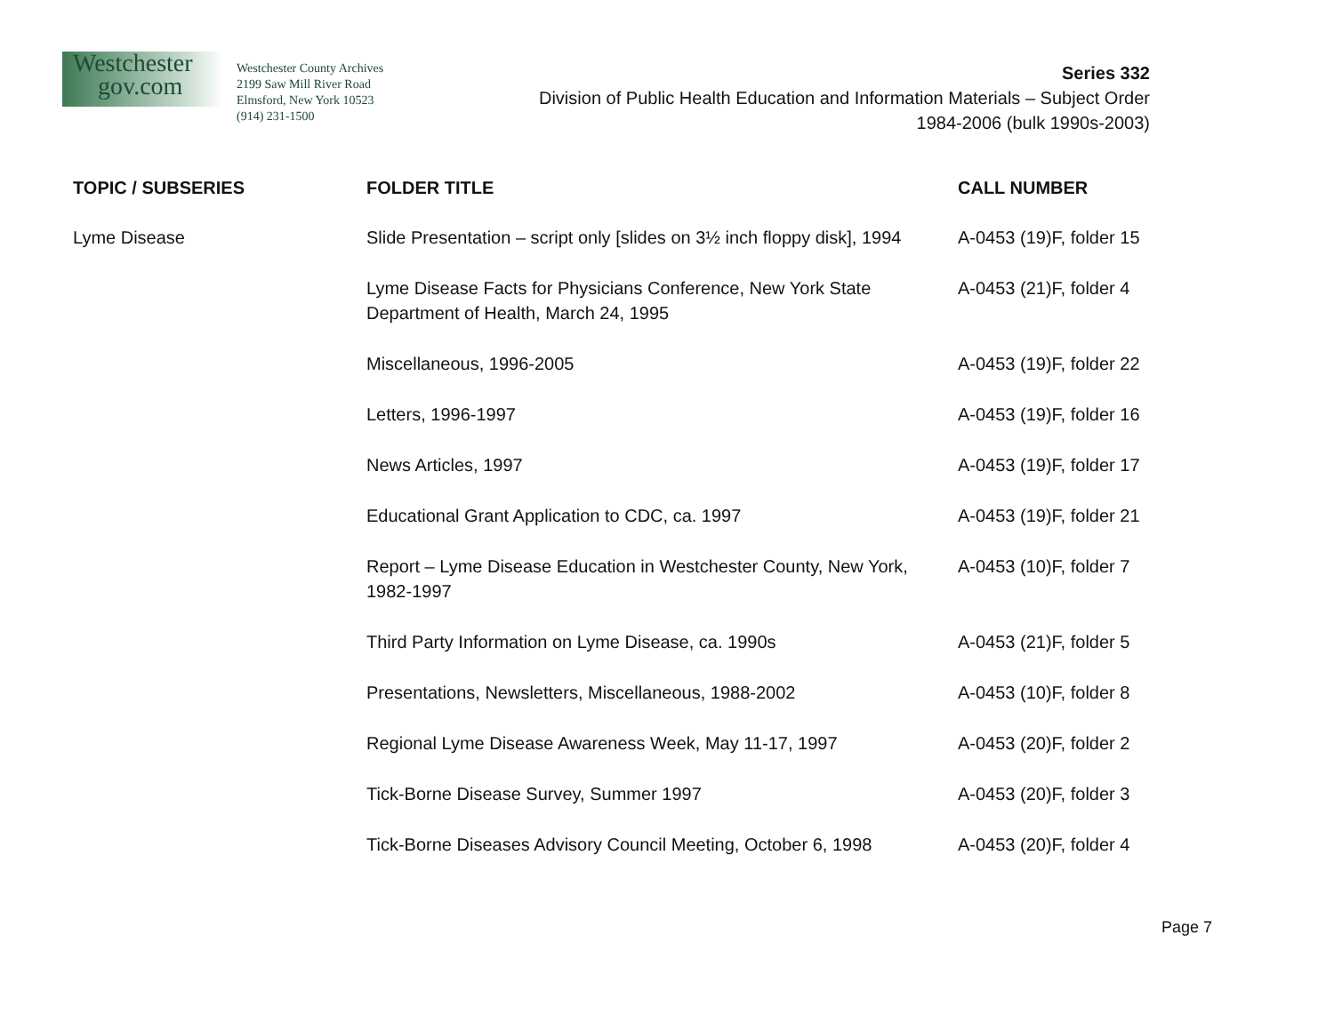Westchester
gov.com
Westchester County Archives
2199 Saw Mill River Road
Elmsford, New York 10523
(914) 231-1500
Series 332
Division of Public Health Education and Information Materials – Subject Order
1984-2006 (bulk 1990s-2003)
| TOPIC / SUBSERIES | FOLDER TITLE | CALL NUMBER |
| --- | --- | --- |
| Lyme Disease | Slide Presentation – script only [slides on 3½ inch floppy disk], 1994 | A-0453 (19)F, folder 15 |
| | Lyme Disease Facts for Physicians Conference, New York State Department of Health, March 24, 1995 | A-0453 (21)F, folder 4 |
| | Miscellaneous, 1996-2005 | A-0453 (19)F, folder 22 |
| | Letters, 1996-1997 | A-0453 (19)F, folder 16 |
| | News Articles, 1997 | A-0453 (19)F, folder 17 |
| | Educational Grant Application to CDC, ca. 1997 | A-0453 (19)F, folder 21 |
| | Report – Lyme Disease Education in Westchester County, New York, 1982-1997 | A-0453 (10)F, folder 7 |
| | Third Party Information on Lyme Disease, ca. 1990s | A-0453 (21)F, folder 5 |
| | Presentations, Newsletters, Miscellaneous, 1988-2002 | A-0453 (10)F, folder 8 |
| | Regional Lyme Disease Awareness Week, May 11-17, 1997 | A-0453 (20)F, folder 2 |
| | Tick-Borne Disease Survey, Summer 1997 | A-0453 (20)F, folder 3 |
| | Tick-Borne Diseases Advisory Council Meeting, October 6, 1998 | A-0453 (20)F, folder 4 |
Page 7